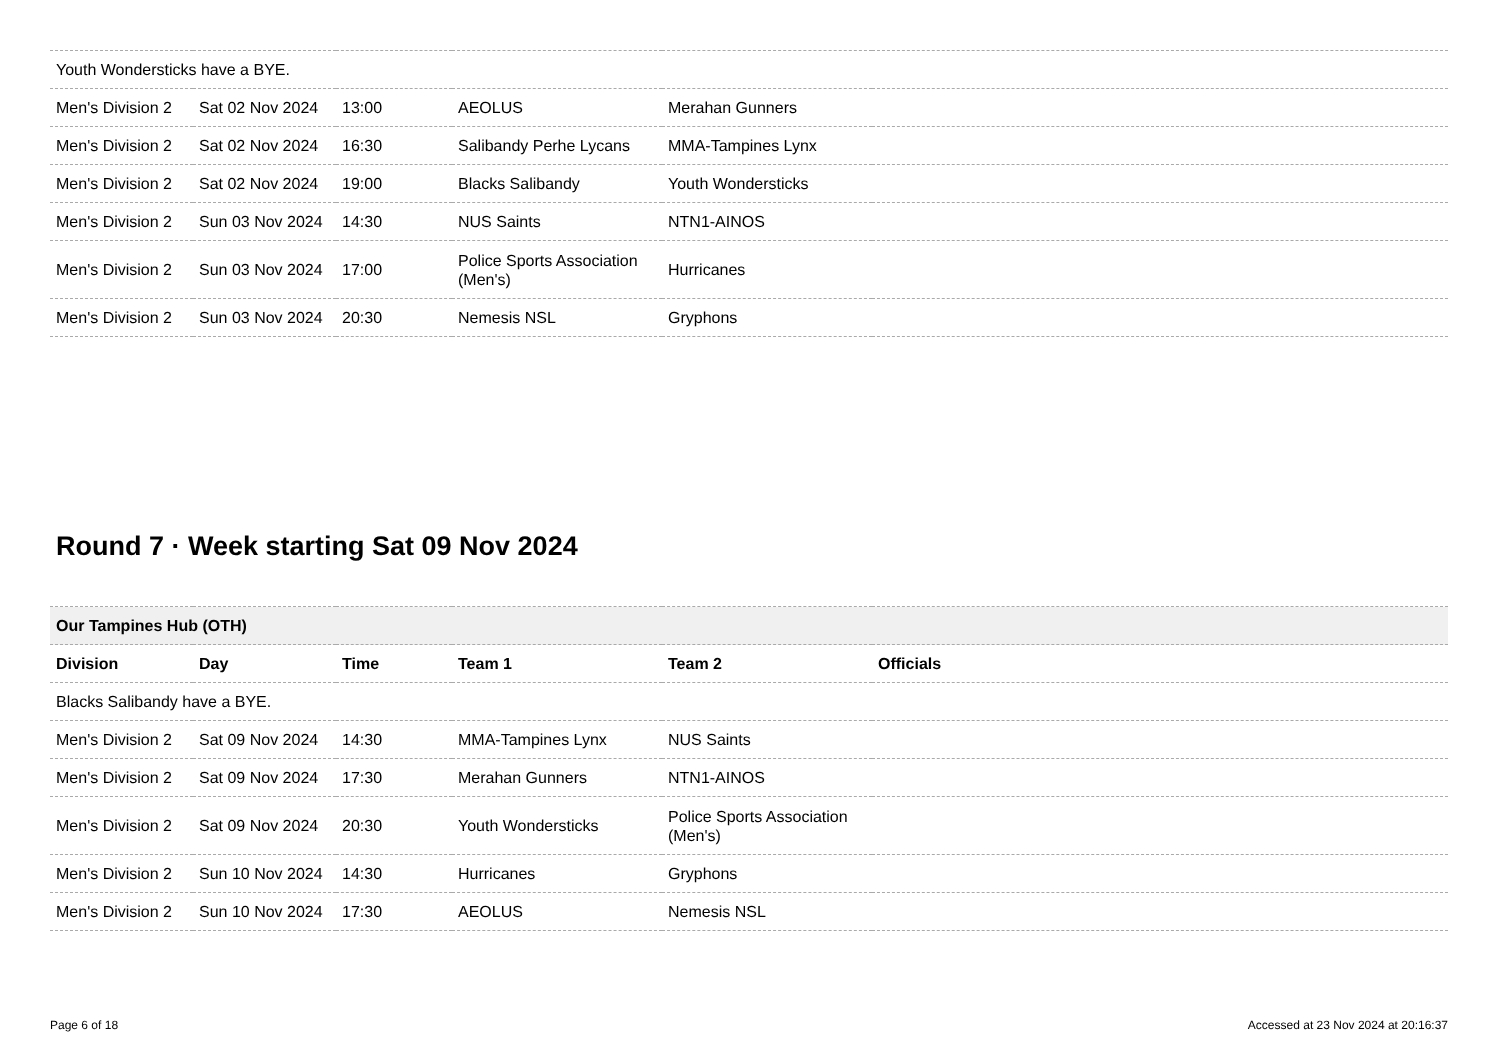| Youth Wondersticks have a BYE. | | | | | |
| Men's Division 2 | Sat 02 Nov 2024 | 13:00 | AEOLUS | Merahan Gunners | |
| Men's Division 2 | Sat 02 Nov 2024 | 16:30 | Salibandy Perhe Lycans | MMA-Tampines Lynx | |
| Men's Division 2 | Sat 02 Nov 2024 | 19:00 | Blacks Salibandy | Youth Wondersticks | |
| Men's Division 2 | Sun 03 Nov 2024 | 14:30 | NUS Saints | NTN1-AINOS | |
| Men's Division 2 | Sun 03 Nov 2024 | 17:00 | Police Sports Association (Men's) | Hurricanes | |
| Men's Division 2 | Sun 03 Nov 2024 | 20:30 | Nemesis NSL | Gryphons | |
Round 7 · Week starting Sat 09 Nov 2024
| Our Tampines Hub (OTH) | | | | | |
| --- | --- | --- | --- | --- | --- |
| Division | Day | Time | Team 1 | Team 2 | Officials |
| Blacks Salibandy have a BYE. | | | | | |
| Men's Division 2 | Sat 09 Nov 2024 | 14:30 | MMA-Tampines Lynx | NUS Saints | |
| Men's Division 2 | Sat 09 Nov 2024 | 17:30 | Merahan Gunners | NTN1-AINOS | |
| Men's Division 2 | Sat 09 Nov 2024 | 20:30 | Youth Wondersticks | Police Sports Association (Men's) | |
| Men's Division 2 | Sun 10 Nov 2024 | 14:30 | Hurricanes | Gryphons | |
| Men's Division 2 | Sun 10 Nov 2024 | 17:30 | AEOLUS | Nemesis NSL | |
Page 6 of 18 Accessed at 23 Nov 2024 at 20:16:37